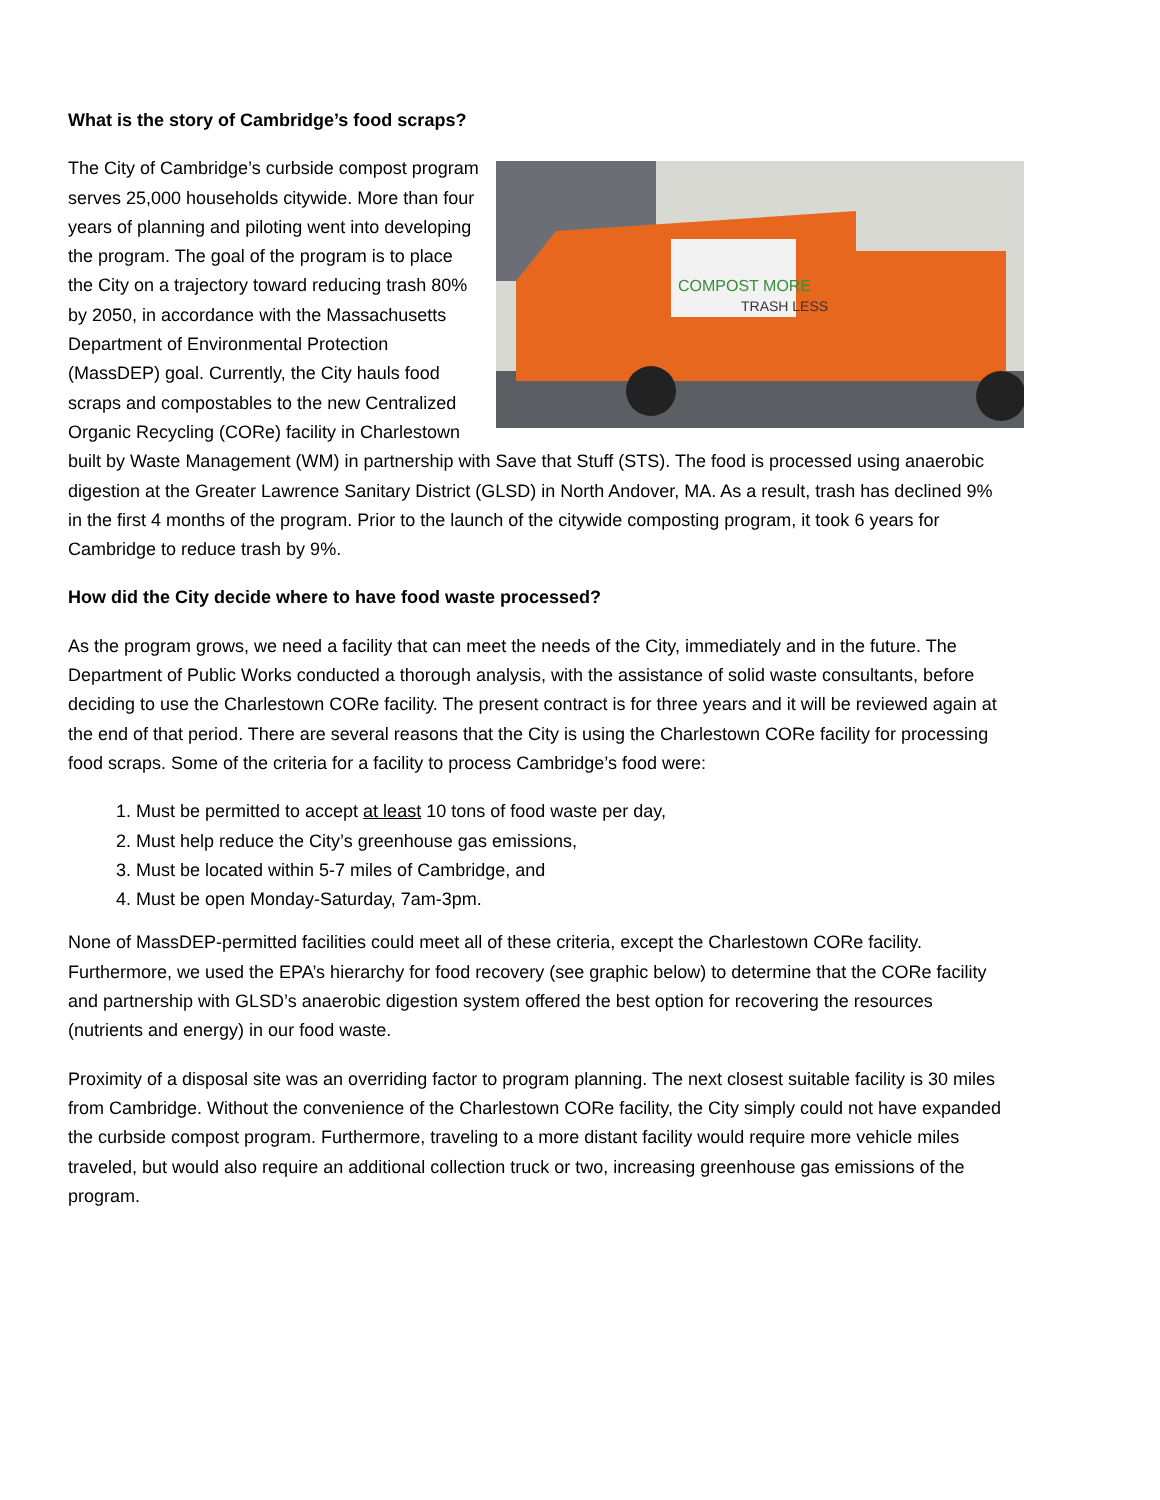What is the story of Cambridge’s food scraps?
COMPOST MORE
TRASH LESS
The City of Cambridge’s curbside compost program serves 25,000 households citywide. More than four years of planning and piloting went into developing the program. The goal of the program is to place the City on a trajectory toward reducing trash 80% by 2050, in accordance with the Massachusetts Department of Environmental Protection (MassDEP) goal. Currently, the City hauls food scraps and compostables to the new Centralized Organic Recycling (CORe) facility in Charlestown built by Waste Management (WM) in partnership with Save that Stuff (STS). The food is processed using anaerobic digestion at the Greater Lawrence Sanitary District (GLSD) in North Andover, MA. As a result, trash has declined 9% in the first 4 months of the program. Prior to the launch of the citywide composting program, it took 6 years for Cambridge to reduce trash by 9%.
How did the City decide where to have food waste processed?
As the program grows, we need a facility that can meet the needs of the City, immediately and in the future. The Department of Public Works conducted a thorough analysis, with the assistance of solid waste consultants, before deciding to use the Charlestown CORe facility. The present contract is for three years and it will be reviewed again at the end of that period. There are several reasons that the City is using the Charlestown CORe facility for processing food scraps. Some of the criteria for a facility to process Cambridge’s food were:
1. Must be permitted to accept at least 10 tons of food waste per day,
2. Must help reduce the City’s greenhouse gas emissions,
3. Must be located within 5-7 miles of Cambridge, and
4. Must be open Monday-Saturday, 7am-3pm.
None of MassDEP-permitted facilities could meet all of these criteria, except the Charlestown CORe facility. Furthermore, we used the EPA’s hierarchy for food recovery (see graphic below) to determine that the CORe facility and partnership with GLSD’s anaerobic digestion system offered the best option for recovering the resources (nutrients and energy) in our food waste.
Proximity of a disposal site was an overriding factor to program planning. The next closest suitable facility is 30 miles from Cambridge. Without the convenience of the Charlestown CORe facility, the City simply could not have expanded the curbside compost program. Furthermore, traveling to a more distant facility would require more vehicle miles traveled, but would also require an additional collection truck or two, increasing greenhouse gas emissions of the program.